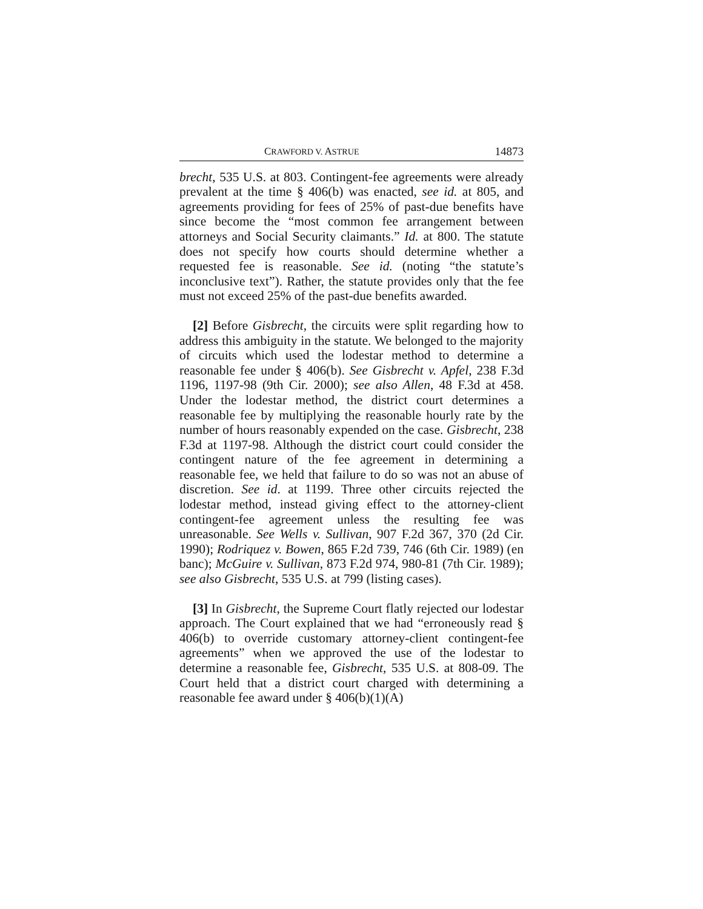CRAWFORD V. ASTRUE 14873
brecht, 535 U.S. at 803. Contingent-fee agreements were already prevalent at the time § 406(b) was enacted, see id. at 805, and agreements providing for fees of 25% of past-due benefits have since become the “most common fee arrangement between attorneys and Social Security claimants.” Id. at 800. The statute does not specify how courts should determine whether a requested fee is reasonable. See id. (noting “the statute’s inconclusive text”). Rather, the statute provides only that the fee must not exceed 25% of the past-due benefits awarded.
[2] Before Gisbrecht, the circuits were split regarding how to address this ambiguity in the statute. We belonged to the majority of circuits which used the lodestar method to determine a reasonable fee under § 406(b). See Gisbrecht v. Apfel, 238 F.3d 1196, 1197-98 (9th Cir. 2000); see also Allen, 48 F.3d at 458. Under the lodestar method, the district court determines a reasonable fee by multiplying the reasonable hourly rate by the number of hours reasonably expended on the case. Gisbrecht, 238 F.3d at 1197-98. Although the district court could consider the contingent nature of the fee agreement in determining a reasonable fee, we held that failure to do so was not an abuse of discretion. See id. at 1199. Three other circuits rejected the lodestar method, instead giving effect to the attorney-client contingent-fee agreement unless the resulting fee was unreasonable. See Wells v. Sullivan, 907 F.2d 367, 370 (2d Cir. 1990); Rodriquez v. Bowen, 865 F.2d 739, 746 (6th Cir. 1989) (en banc); McGuire v. Sullivan, 873 F.2d 974, 980-81 (7th Cir. 1989); see also Gisbrecht, 535 U.S. at 799 (listing cases).
[3] In Gisbrecht, the Supreme Court flatly rejected our lodestar approach. The Court explained that we had “erroneously read § 406(b) to override customary attorney-client contingent-fee agreements” when we approved the use of the lodestar to determine a reasonable fee, Gisbrecht, 535 U.S. at 808-09. The Court held that a district court charged with determining a reasonable fee award under § 406(b)(1)(A)